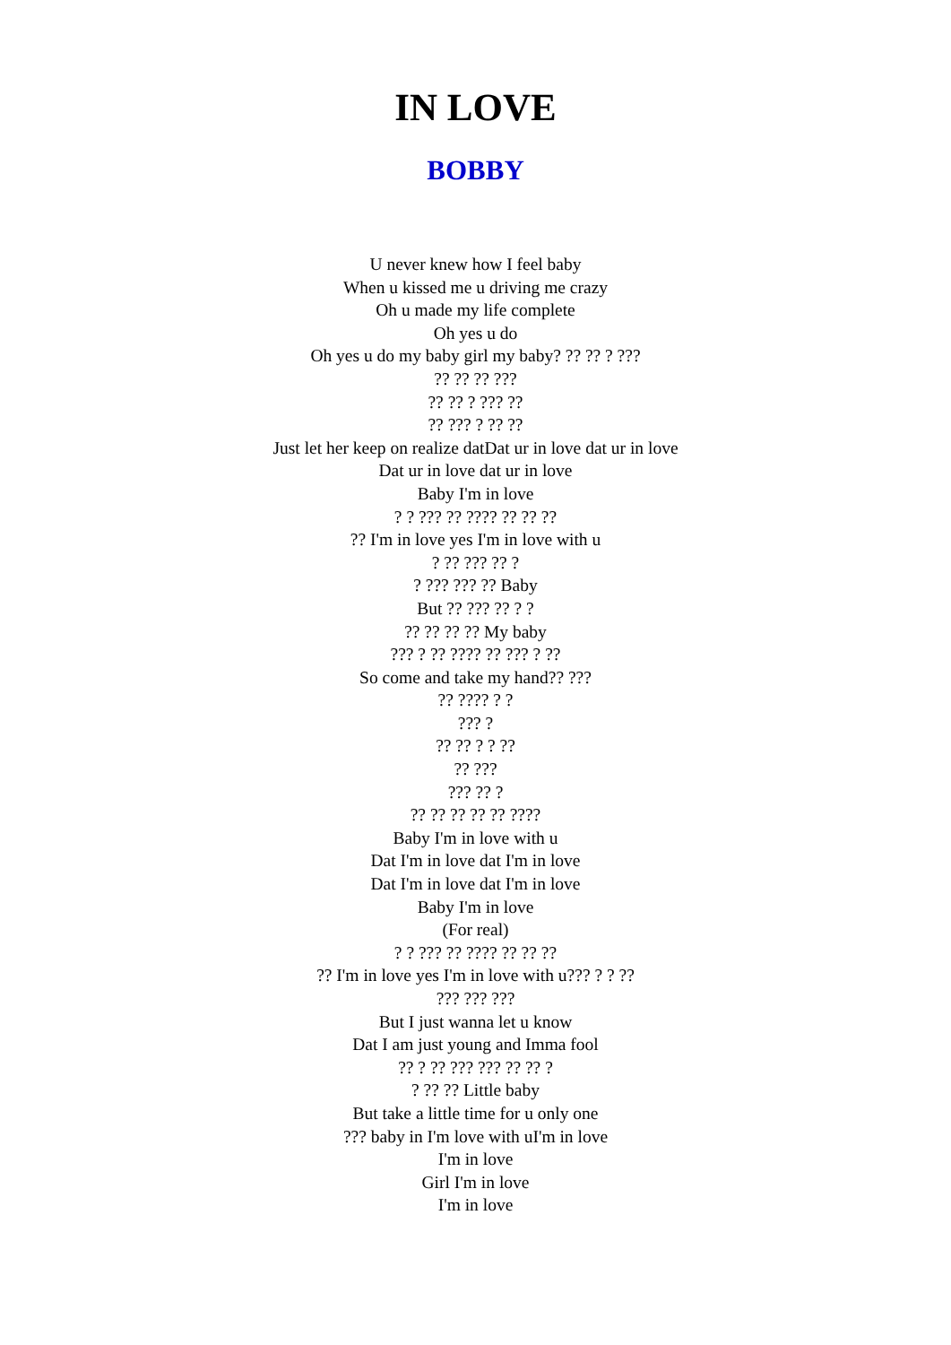IN LOVE
BOBBY
U never knew how I feel baby
When u kissed me u driving me crazy
Oh u made my life complete
Oh yes u do
Oh yes u do my baby girl my baby? ?? ?? ? ???
?? ?? ?? ???
?? ?? ? ??? ??
?? ??? ? ?? ??
Just let her keep on realize datDat ur in love dat ur in love
Dat ur in love dat ur in love
Baby I'm in love
? ? ??? ?? ???? ?? ?? ??
?? I'm in love yes I'm in love with u
? ?? ??? ?? ?
? ??? ??? ?? Baby
But ?? ??? ?? ? ?
?? ?? ?? ?? My baby
??? ? ?? ???? ?? ??? ? ??
So come and take my hand?? ???
?? ???? ? ?
??? ?
?? ?? ? ? ??
?? ???
??? ?? ?
?? ?? ?? ?? ?? ????
Baby I'm in love with u
Dat I'm in love dat I'm in love
Dat I'm in love dat I'm in love
Baby I'm in love
(For real)
? ? ??? ?? ???? ?? ?? ??
?? I'm in love yes I'm in love with u??? ? ? ??
??? ??? ???
But I just wanna let u know
Dat I am just young and Imma fool
?? ? ?? ??? ??? ?? ?? ?
? ?? ?? Little baby
But take a little time for u only one
??? baby in I'm love with uI'm in love
I'm in love
Girl I'm in love
I'm in love